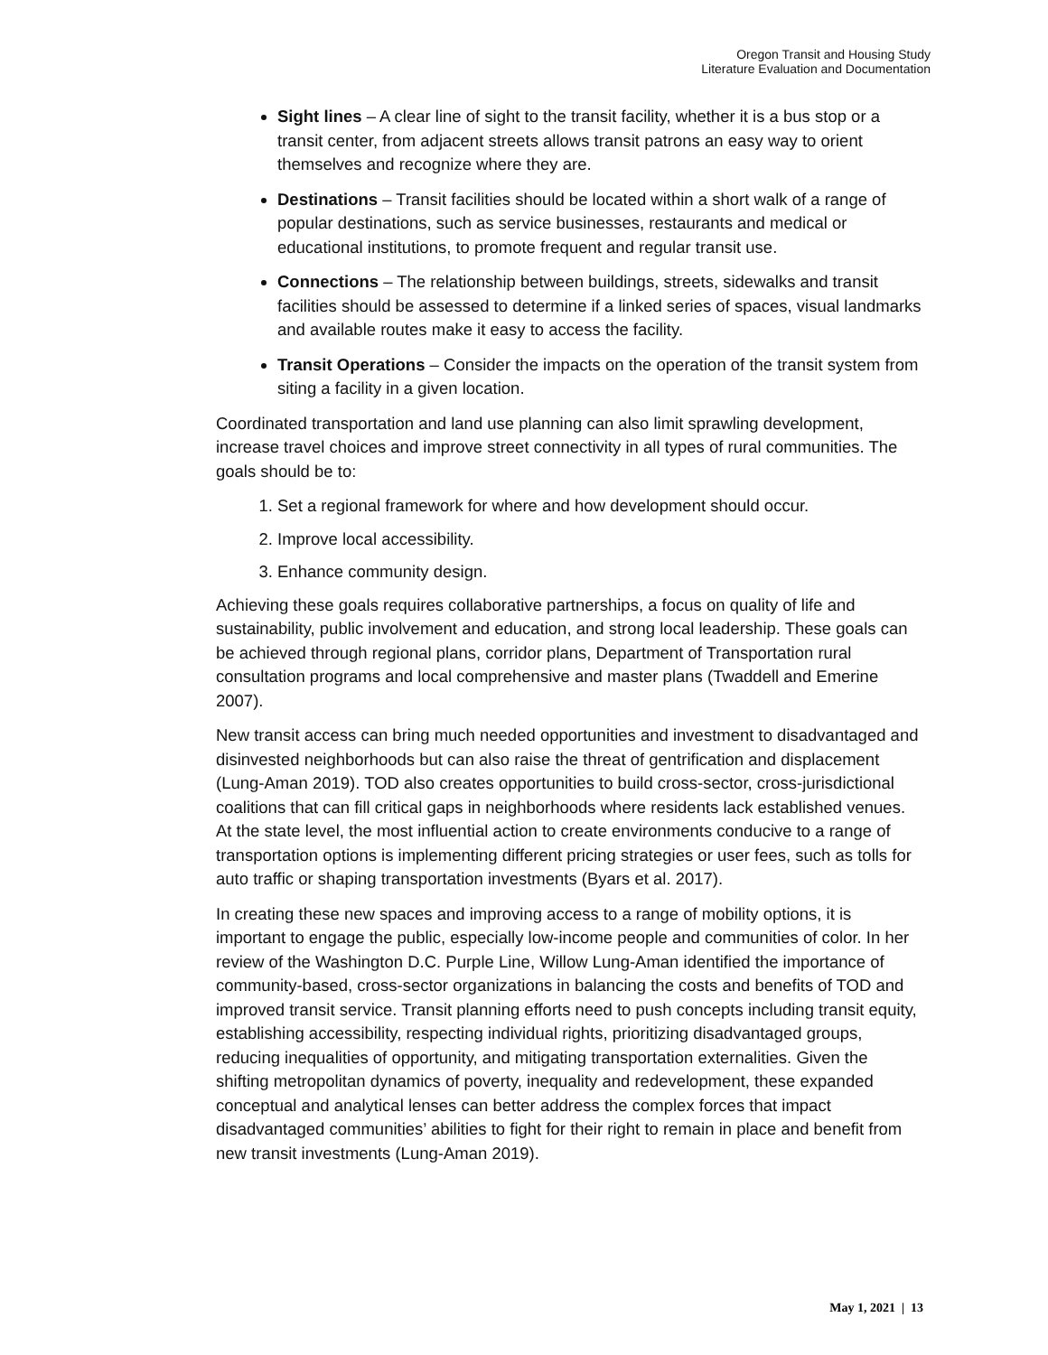Oregon Transit and Housing Study
Literature Evaluation and Documentation
Sight lines – A clear line of sight to the transit facility, whether it is a bus stop or a transit center, from adjacent streets allows transit patrons an easy way to orient themselves and recognize where they are.
Destinations – Transit facilities should be located within a short walk of a range of popular destinations, such as service businesses, restaurants and medical or educational institutions, to promote frequent and regular transit use.
Connections – The relationship between buildings, streets, sidewalks and transit facilities should be assessed to determine if a linked series of spaces, visual landmarks and available routes make it easy to access the facility.
Transit Operations – Consider the impacts on the operation of the transit system from siting a facility in a given location.
Coordinated transportation and land use planning can also limit sprawling development, increase travel choices and improve street connectivity in all types of rural communities. The goals should be to:
1. Set a regional framework for where and how development should occur.
2. Improve local accessibility.
3. Enhance community design.
Achieving these goals requires collaborative partnerships, a focus on quality of life and sustainability, public involvement and education, and strong local leadership. These goals can be achieved through regional plans, corridor plans, Department of Transportation rural consultation programs and local comprehensive and master plans (Twaddell and Emerine 2007).
New transit access can bring much needed opportunities and investment to disadvantaged and disinvested neighborhoods but can also raise the threat of gentrification and displacement (Lung-Aman 2019). TOD also creates opportunities to build cross-sector, cross-jurisdictional coalitions that can fill critical gaps in neighborhoods where residents lack established venues. At the state level, the most influential action to create environments conducive to a range of transportation options is implementing different pricing strategies or user fees, such as tolls for auto traffic or shaping transportation investments (Byars et al. 2017).
In creating these new spaces and improving access to a range of mobility options, it is important to engage the public, especially low-income people and communities of color. In her review of the Washington D.C. Purple Line, Willow Lung-Aman identified the importance of community-based, cross-sector organizations in balancing the costs and benefits of TOD and improved transit service. Transit planning efforts need to push concepts including transit equity, establishing accessibility, respecting individual rights, prioritizing disadvantaged groups, reducing inequalities of opportunity, and mitigating transportation externalities. Given the shifting metropolitan dynamics of poverty, inequality and redevelopment, these expanded conceptual and analytical lenses can better address the complex forces that impact disadvantaged communities’ abilities to fight for their right to remain in place and benefit from new transit investments (Lung-Aman 2019).
May 1, 2021 | 13